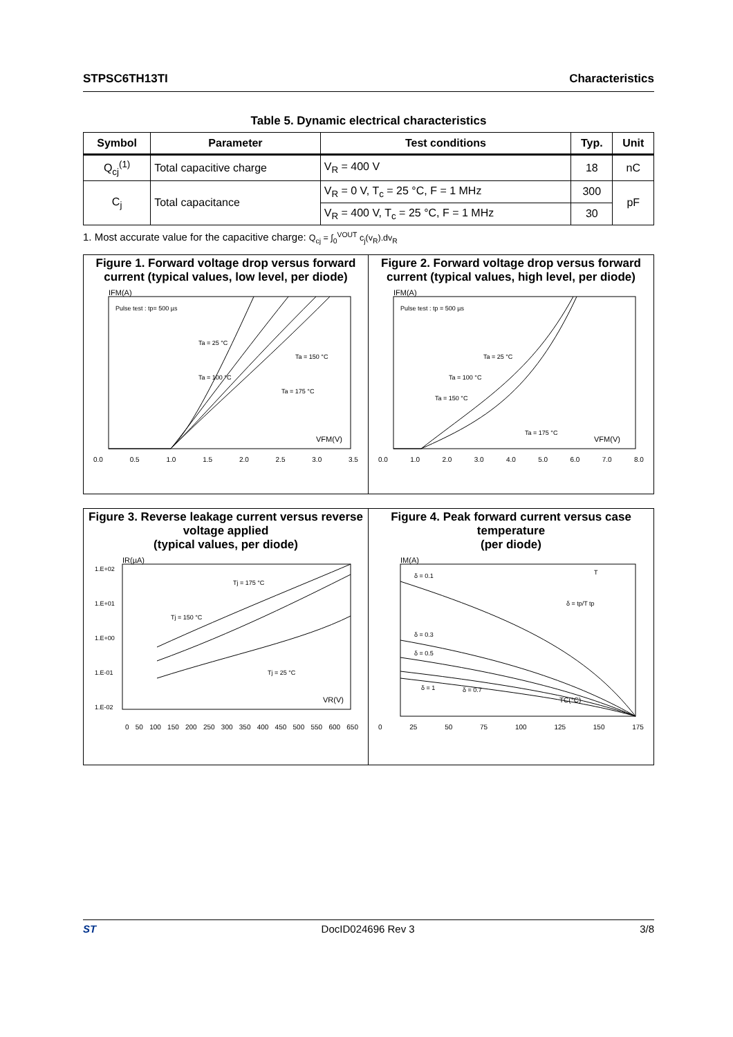STPSC6TH13TI Characteristics
Table 5. Dynamic electrical characteristics
| Symbol | Parameter | Test conditions | Typ. | Unit |
| --- | --- | --- | --- | --- |
| Q<sub>cj</sub><sup>(1)</sup> | Total capacitive charge | V<sub>R</sub> = 400 V | 18 | nC |
| C<sub>j</sub> | Total capacitance | V<sub>R</sub> = 0 V, T<sub>c</sub> = 25 °C, F = 1 MHz | 300 | pF |
| | | V<sub>R</sub> = 400 V, T<sub>c</sub> = 25 °C, F = 1 MHz | 30 | |
1. Most accurate value for the capacitive charge: Q<sub>cj</sub> = ∫<sub>0</sub><sup>VOUT</sup> c<sub>j</sub>(v<sub>R</sub>).dv<sub>R</sub>
Figure 1. Forward voltage drop versus forward current (typical values, low level, per diode)
Pulse test : tp= 500 µs
IFM(A)
VFM(V)
Ta = 25 °C
Ta = 100 °C
Ta = 150 °C
Ta = 175 °C
0.0 0.5 1.0 1.5 2.0 2.5 3.0 3.5
Figure 2. Forward voltage drop versus forward current (typical values, high level, per diode)
Pulse test : tp = 500 µs
IFM(A)
VFM(V)
Ta = 25 °C
Ta = 100 °C
Ta = 150 °C
Ta = 175 °C
0.0 1.0 2.0 3.0 4.0 5.0 6.0 7.0 8.0
Figure 3. Reverse leakage current versus reverse voltage applied
(typical values, per diode)
IR(µA)
VR(V)
Tj = 175 °C
Tj = 150 °C
Tj = 25 °C
1.E+02
1.E+01
1.E+00
1.E-01
1.E-02
0 50 100 150 200 250 300 350 400 450 500 550 600 650
Figure 4. Peak forward current versus case temperature
(per diode)
IM(A)
δ = 0.1
δ = 0.3
δ = 0.5
δ = 1
δ = 0.7
δ = tp/T tp
T
TC(°C)
0 25 50 75 100 125 150 175
ST DocID024696 Rev 3 3/8